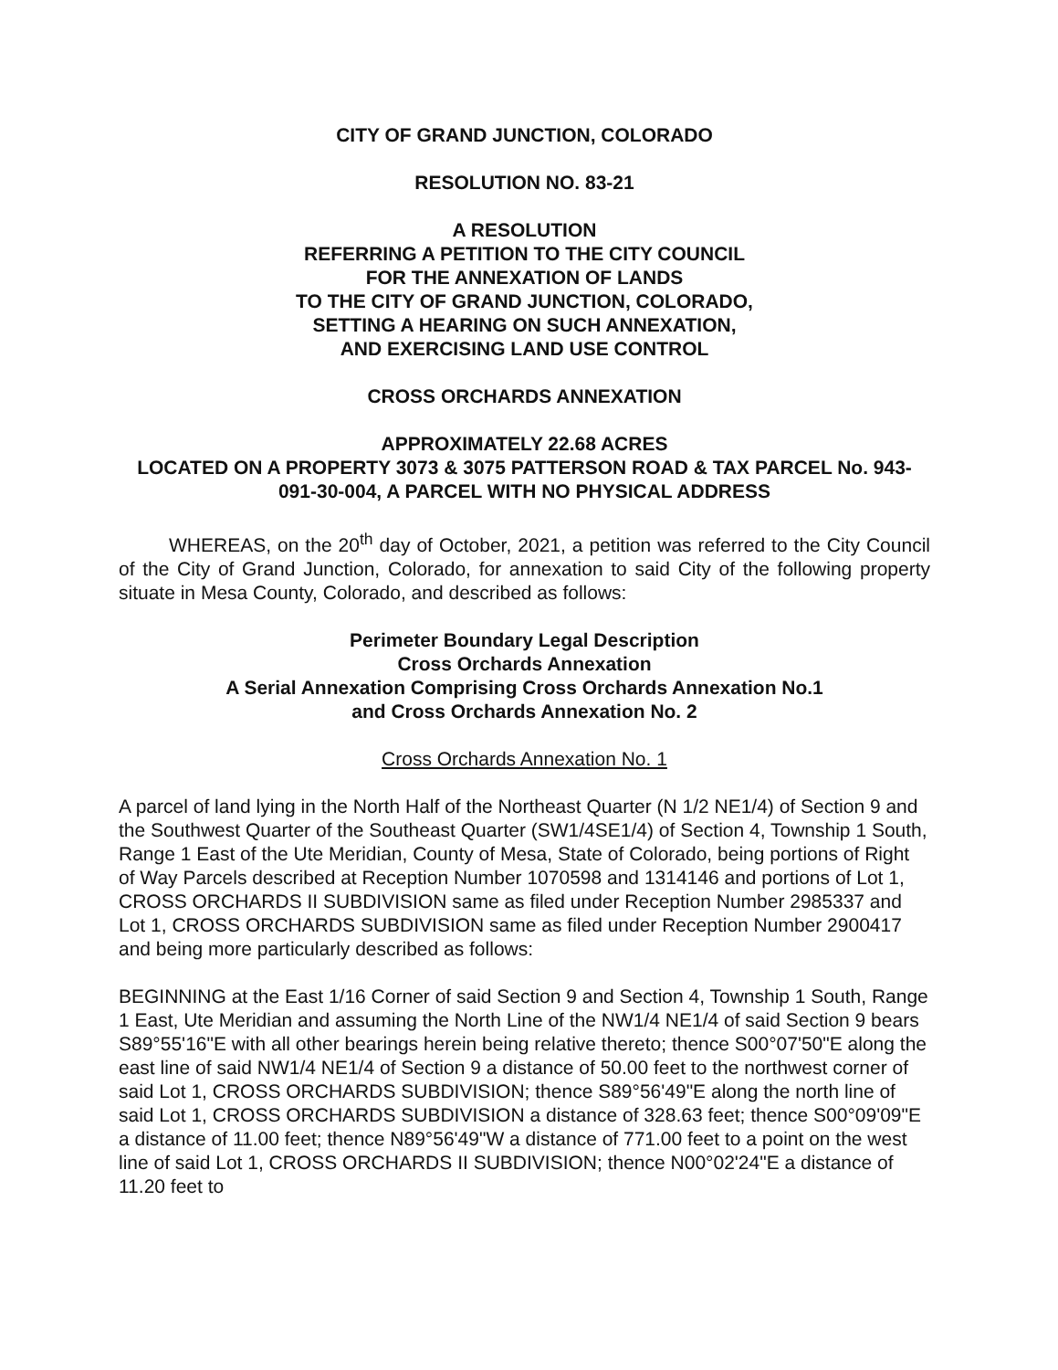CITY OF GRAND JUNCTION, COLORADO
RESOLUTION NO. 83-21
A RESOLUTION
REFERRING A PETITION TO THE CITY COUNCIL
FOR THE ANNEXATION OF LANDS
TO THE CITY OF GRAND JUNCTION, COLORADO,
SETTING A HEARING ON SUCH ANNEXATION,
AND EXERCISING LAND USE CONTROL
CROSS ORCHARDS ANNEXATION
APPROXIMATELY 22.68 ACRES
LOCATED ON A PROPERTY 3073 & 3075 PATTERSON ROAD & TAX PARCEL No. 943-091-30-004, A PARCEL WITH NO PHYSICAL ADDRESS
WHEREAS, on the 20<sup>th</sup> day of October, 2021, a petition was referred to the City Council of the City of Grand Junction, Colorado, for annexation to said City of the following property situate in Mesa County, Colorado, and described as follows:
Perimeter Boundary Legal Description
Cross Orchards Annexation
A Serial Annexation Comprising Cross Orchards Annexation No.1
and Cross Orchards Annexation No. 2
Cross Orchards Annexation No. 1
A parcel of land lying in the North Half of the Northeast Quarter (N 1/2 NE1/4) of Section 9 and the Southwest Quarter of the Southeast Quarter (SW1/4SE1/4) of Section 4, Township 1 South, Range 1 East of the Ute Meridian, County of Mesa, State of Colorado, being portions of Right of Way Parcels described at Reception Number 1070598 and 1314146 and portions of Lot 1, CROSS ORCHARDS II SUBDIVISION same as filed under Reception Number 2985337 and Lot 1, CROSS ORCHARDS SUBDIVISION same as filed under Reception Number 2900417 and being more particularly described as follows:
BEGINNING at the East 1/16 Corner of said Section 9 and Section 4, Township 1 South, Range 1 East, Ute Meridian and assuming the North Line of the NW1/4 NE1/4 of said Section 9 bears S89°55'16"E with all other bearings herein being relative thereto; thence S00°07'50"E along the east line of said NW1/4 NE1/4 of Section 9 a distance of 50.00 feet to the northwest corner of said Lot 1, CROSS ORCHARDS SUBDIVISION; thence S89°56'49"E along the north line of said Lot 1, CROSS ORCHARDS SUBDIVISION a distance of 328.63 feet; thence S00°09'09"E a distance of 11.00 feet; thence N89°56'49"W a distance of 771.00 feet to a point on the west line of said Lot 1, CROSS ORCHARDS II SUBDIVISION; thence N00°02'24"E a distance of 11.20 feet to